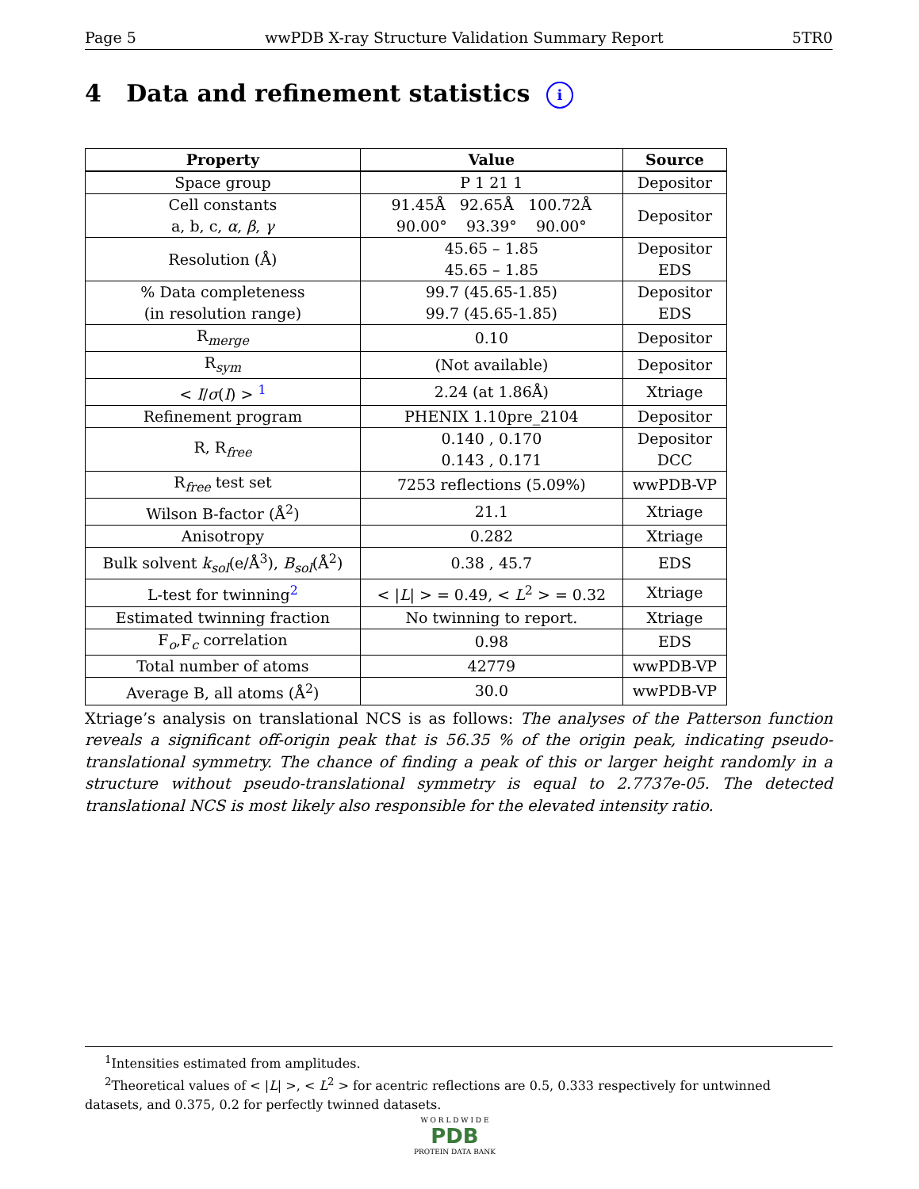Page 5 wwPDB X-ray Structure Validation Summary Report 5TR0
4 Data and refinement statistics i
| Property | Value | Source |
| --- | --- | --- |
| Space group | P 1 21 1 | Depositor |
| Cell constants a, b, c, α , β , γ | 91.45Å 92.65Å 100.72Å 90.00° 93.39° 90.00° | Depositor |
| Resolution (Å) | 45.65 – 1.85 45.65 – 1.85 | Depositor EDS |
| % Data completeness (in resolution range) | 99.7 (45.65-1.85) 99.7 (45.65-1.85) | Depositor EDS |
| R<sub>merge</sub> | 0.10 | Depositor |
| R<sub>sym</sub> | (Not available) | Depositor |
| < I / σ ( I ) > <sup>1</sup> | 2.24 (at 1.86Å) | Xtriage |
| Refinement program | PHENIX 1.10pre_2104 | Depositor |
| R, R<sub>free</sub> | 0.140 , 0.170 0.143 , 0.171 | Depositor DCC |
| R<sub>free</sub> test set | 7253 reflections (5.09%) | wwPDB-VP |
| Wilson B-factor (Å<sup>2</sup>) | 21.1 | Xtriage |
| Anisotropy | 0.282 | Xtriage |
| Bulk solvent k<sub>sol</sub> (e/Å<sup>3</sup>), B<sub>sol</sub> (Å<sup>2</sup>) | 0.38 , 45.7 | EDS |
| L-test for twinning<sup>2</sup> | < / L / > = 0.49, < L<sup>2</sup> > = 0.32 | Xtriage |
| Estimated twinning fraction | No twinning to report. | Xtriage |
| F<sub>o</sub>,F<sub>c</sub> correlation | 0.98 | EDS |
| Total number of atoms | 42779 | wwPDB-VP |
| Average B, all atoms (Å<sup>2</sup>) | 30.0 | wwPDB-VP |
Xtriage’s analysis on translational NCS is as follows: The analyses of the Patterson function reveals a significant off-origin peak that is 56.35 % of the origin peak, indicating pseudo-translational symmetry. The chance of finding a peak of this or larger height randomly in a structure without pseudo-translational symmetry is equal to 2.7737e-05. The detected translational NCS is most likely also responsible for the elevated intensity ratio.
<sup>1</sup> Intensities estimated from amplitudes.
<sup>2</sup> Theoretical values of < |L| >, < L<sup>2</sup> > for acentric reflections are 0.5, 0.333 respectively for untwinned datasets, and 0.375, 0.2 for perfectly twinned datasets.
W O R L D W I D E
PDB
PROTEIN DATA BANK